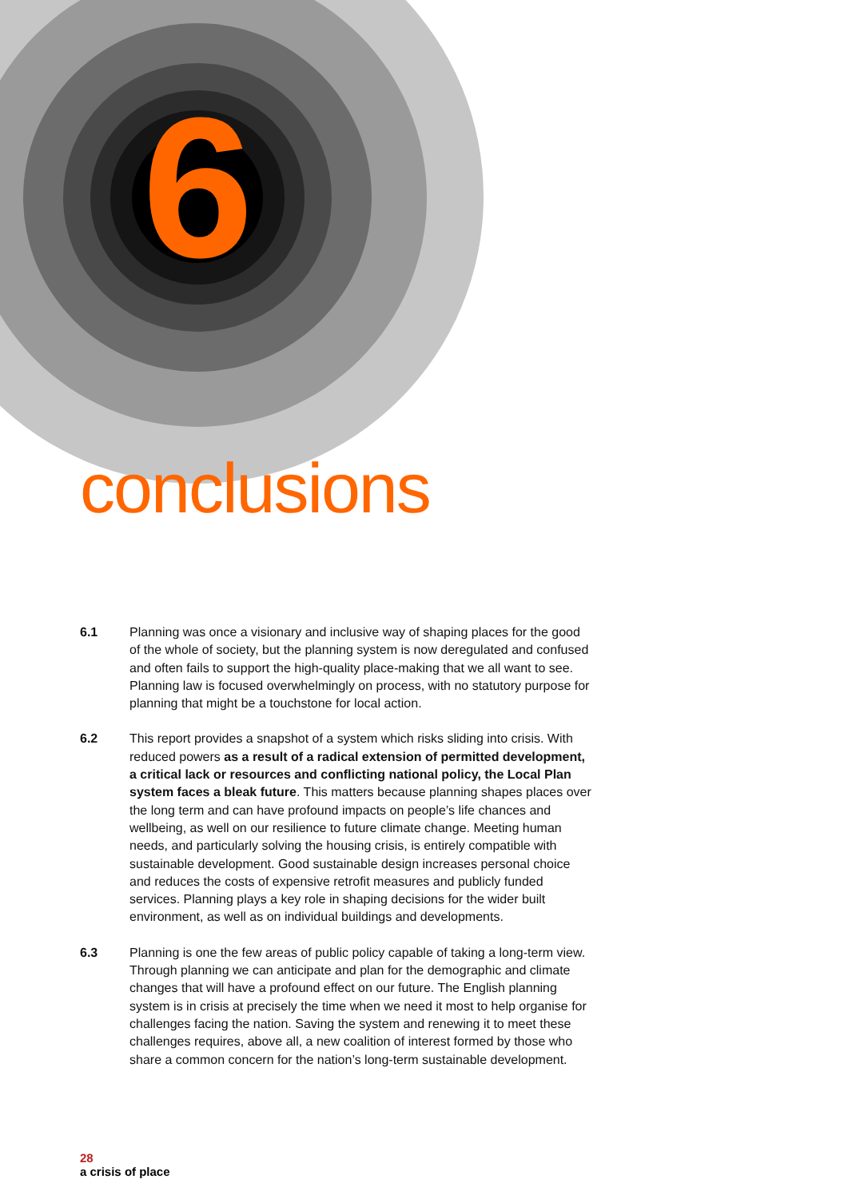6
conclusions
6.1 Planning was once a visionary and inclusive way of shaping places for the good of the whole of society, but the planning system is now deregulated and confused and often fails to support the high-quality place-making that we all want to see. Planning law is focused overwhelmingly on process, with no statutory purpose for planning that might be a touchstone for local action.
6.2 This report provides a snapshot of a system which risks sliding into crisis. With reduced powers as a result of a radical extension of permitted development, a critical lack or resources and conflicting national policy, the Local Plan system faces a bleak future. This matters because planning shapes places over the long term and can have profound impacts on people’s life chances and wellbeing, as well on our resilience to future climate change. Meeting human needs, and particularly solving the housing crisis, is entirely compatible with sustainable development. Good sustainable design increases personal choice and reduces the costs of expensive retrofit measures and publicly funded services. Planning plays a key role in shaping decisions for the wider built environment, as well as on individual buildings and developments.
6.3 Planning is one the few areas of public policy capable of taking a long-term view. Through planning we can anticipate and plan for the demographic and climate changes that will have a profound effect on our future. The English planning system is in crisis at precisely the time when we need it most to help organise for challenges facing the nation. Saving the system and renewing it to meet these challenges requires, above all, a new coalition of interest formed by those who share a common concern for the nation’s long-term sustainable development.
28
a crisis of place